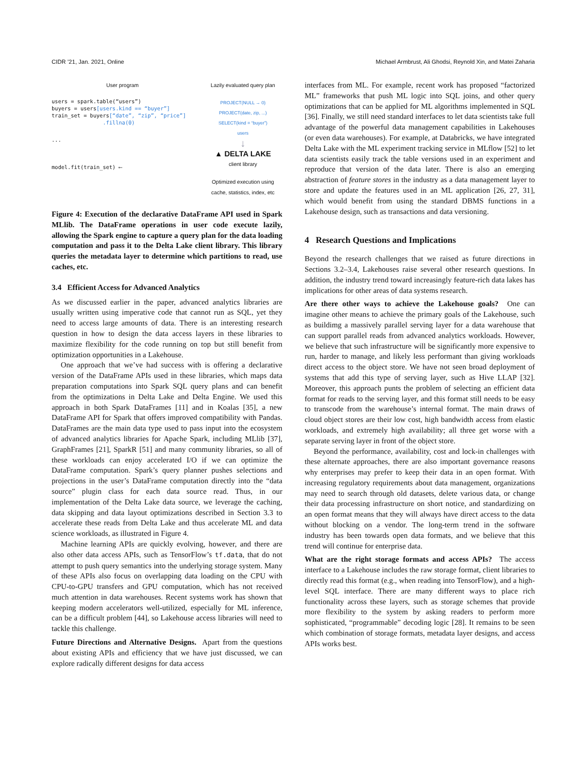CIDR ’21, Jan. 2021, Online Michael Armbrust, Ali Ghodsi, Reynold Xin, and Matei Zaharia
User program
users = spark.table(“users”)
buyers = users[users.kind == “buyer”]
train_set = buyers[“date”, “zip”, “price”]
.fillna(0)
...
model.fit(train_set) ⟵
Lazily evaluated query plan
PROJECT(NULL → 0)
PROJECT(date, zip, ...)
SELECT(kind = “buyer”)
users
↓
▲ DELTA LAKE
client library
Optimized execution using cache, statistics, index, etc
Figure 4: Execution of the declarative DataFrame API used in Spark MLlib. The DataFrame operations in user code execute lazily, allowing the Spark engine to capture a query plan for the data loading computation and pass it to the Delta Lake client library. This library queries the metadata layer to determine which partitions to read, use caches, etc.
3.4 Efficient Access for Advanced Analytics
As we discussed earlier in the paper, advanced analytics libraries are usually written using imperative code that cannot run as SQL, yet they need to access large amounts of data. There is an interesting research question in how to design the data access layers in these libraries to maximize flexibility for the code running on top but still benefit from optimization opportunities in a Lakehouse.
One approach that we’ve had success with is offering a declarative version of the DataFrame APIs used in these libraries, which maps data preparation computations into Spark SQL query plans and can benefit from the optimizations in Delta Lake and Delta Engine. We used this approach in both Spark DataFrames [11] and in Koalas [35], a new DataFrame API for Spark that offers improved compatibility with Pandas. DataFrames are the main data type used to pass input into the ecosystem of advanced analytics libraries for Apache Spark, including MLlib [37], GraphFrames [21], SparkR [51] and many community libraries, so all of these workloads can enjoy accelerated I/O if we can optimize the DataFrame computation. Spark’s query planner pushes selections and projections in the user’s DataFrame computation directly into the “data source” plugin class for each data source read. Thus, in our implementation of the Delta Lake data source, we leverage the caching, data skipping and data layout optimizations described in Section 3.3 to accelerate these reads from Delta Lake and thus accelerate ML and data science workloads, as illustrated in Figure 4.
Machine learning APIs are quickly evolving, however, and there are also other data access APIs, such as TensorFlow’s tf.data, that do not attempt to push query semantics into the underlying storage system. Many of these APIs also focus on overlapping data loading on the CPU with CPU-to-GPU transfers and GPU computation, which has not received much attention in data warehouses. Recent systems work has shown that keeping modern accelerators well-utilized, especially for ML inference, can be a difficult problem [44], so Lakehouse access libraries will need to tackle this challenge.
Future Directions and Alternative Designs. Apart from the questions about existing APIs and efficiency that we have just discussed, we can explore radically different designs for data access
interfaces from ML. For example, recent work has proposed “factorized ML” frameworks that push ML logic into SQL joins, and other query optimizations that can be applied for ML algorithms implemented in SQL [36]. Finally, we still need standard interfaces to let data scientists take full advantage of the powerful data management capabilities in Lakehouses (or even data warehouses). For example, at Databricks, we have integrated Delta Lake with the ML experiment tracking service in MLflow [52] to let data scientists easily track the table versions used in an experiment and reproduce that version of the data later. There is also an emerging abstraction of feature stores in the industry as a data management layer to store and update the features used in an ML application [26, 27, 31], which would benefit from using the standard DBMS functions in a Lakehouse design, such as transactions and data versioning.
4 Research Questions and Implications
Beyond the research challenges that we raised as future directions in Sections 3.2–3.4, Lakehouses raise several other research questions. In addition, the industry trend toward increasingly feature-rich data lakes has implications for other areas of data systems research.
Are there other ways to achieve the Lakehouse goals? One can imagine other means to achieve the primary goals of the Lakehouse, such as buildimg a massively parallel serving layer for a data warehouse that can support parallel reads from advanced analytics workloads. However, we believe that such infrastructure will be significantly more expensive to run, harder to manage, and likely less performant than giving workloads direct access to the object store. We have not seen broad deployment of systems that add this type of serving layer, such as Hive LLAP [32]. Moreover, this approach punts the problem of selecting an efficient data format for reads to the serving layer, and this format still needs to be easy to transcode from the warehouse’s internal format. The main draws of cloud object stores are their low cost, high bandwidth access from elastic workloads, and extremely high availability; all three get worse with a separate serving layer in front of the object store.
Beyond the performance, availability, cost and lock-in challenges with these alternate approaches, there are also important governance reasons why enterprises may prefer to keep their data in an open format. With increasing regulatory requirements about data management, organizations may need to search through old datasets, delete various data, or change their data processing infrastructure on short notice, and standardizing on an open format means that they will always have direct access to the data without blocking on a vendor. The long-term trend in the software industry has been towards open data formats, and we believe that this trend will continue for enterprise data.
What are the right storage formats and access APIs? The access interface to a Lakehouse includes the raw storage format, client libraries to directly read this format (e.g., when reading into TensorFlow), and a high-level SQL interface. There are many different ways to place rich functionality across these layers, such as storage schemes that provide more flexibility to the system by asking readers to perform more sophisticated, “programmable” decoding logic [28]. It remains to be seen which combination of storage formats, metadata layer designs, and access APIs works best.